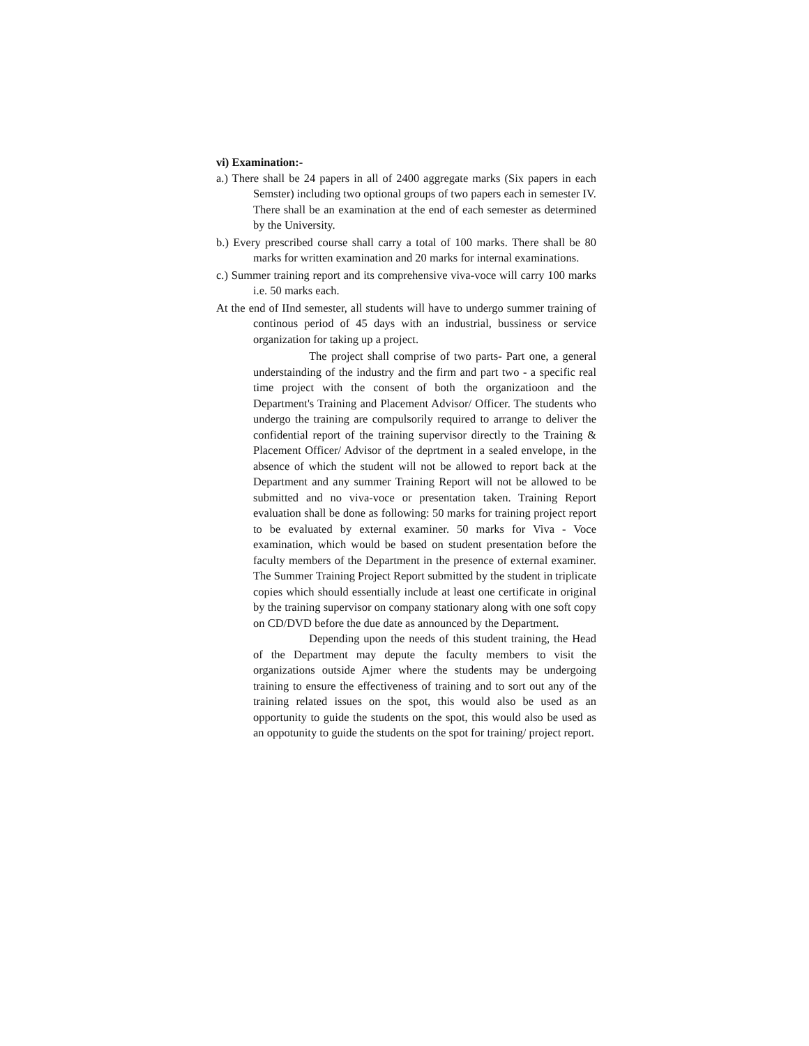vi) Examination:-
a.) There shall be 24 papers in all of 2400 aggregate marks (Six papers in each Semster) including two optional groups of two papers each in semester IV. There shall be an examination at the end of each semester as determined by the University.
b.) Every prescribed course shall carry a total of 100 marks. There shall be 80 marks for written examination and 20 marks for internal examinations.
c.) Summer training report and its comprehensive viva-voce will carry 100 marks i.e. 50 marks each.
At the end of IInd semester, all students will have to undergo summer training of continous period of 45 days with an industrial, bussiness or service organization for taking up a project.
The project shall comprise of two parts- Part one, a general understainding of the industry and the firm and part two - a specific real time project with the consent of both the organizatioon and the Department's Training and Placement Advisor/ Officer. The students who undergo the training are compulsorily required to arrange to deliver the confidential report of the training supervisor directly to the Training & Placement Officer/ Advisor of the deprtment in a sealed envelope, in the absence of which the student will not be allowed to report back at the Department and any summer Training Report will not be allowed to be submitted and no viva-voce or presentation taken. Training Report evaluation shall be done as following: 50 marks for training project report to be evaluated by external examiner. 50 marks for Viva - Voce examination, which would be based on student presentation before the faculty members of the Department in the presence of external examiner. The Summer Training Project Report submitted by the student in triplicate copies which should essentially include at least one certificate in original by the training supervisor on company stationary along with one soft copy on CD/DVD before the due date as announced by the Department.
Depending upon the needs of this student training, the Head of the Department may depute the faculty members to visit the organizations outside Ajmer where the students may be undergoing training to ensure the effectiveness of training and to sort out any of the training related issues on the spot, this would also be used as an opportunity to guide the students on the spot, this would also be used as an oppotunity to guide the students on the spot for training/ project report.